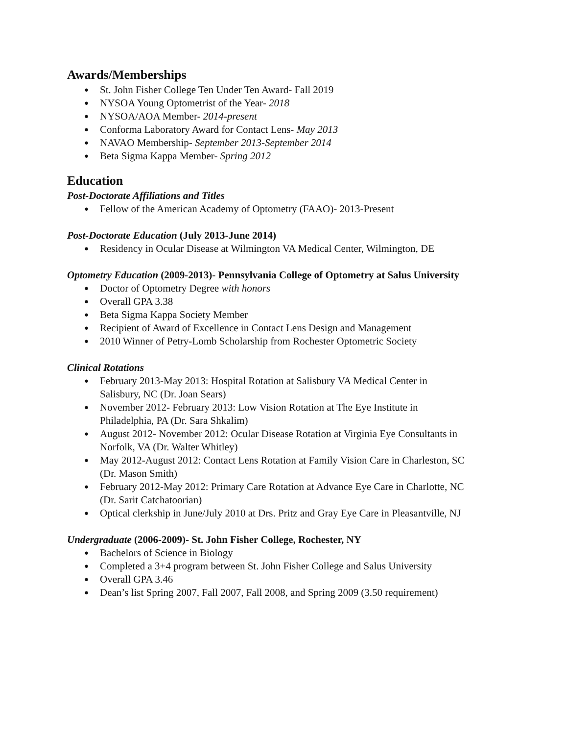Awards/Memberships
● St. John Fisher College Ten Under Ten Award- Fall 2019
● NYSOA Young Optometrist of the Year- 2018
● NYSOA/AOA Member- 2014-present
● Conforma Laboratory Award for Contact Lens- May 2013
● NAVAO Membership- September 2013-September 2014
● Beta Sigma Kappa Member- Spring 2012
Education
Post-Doctorate Affiliations and Titles
● Fellow of the American Academy of Optometry (FAAO)- 2013-Present
Post-Doctorate Education (July 2013-June 2014)
● Residency in Ocular Disease at Wilmington VA Medical Center, Wilmington, DE
Optometry Education (2009-2013)- Pennsylvania College of Optometry at Salus University
● Doctor of Optometry Degree with honors
● Overall GPA 3.38
● Beta Sigma Kappa Society Member
● Recipient of Award of Excellence in Contact Lens Design and Management
● 2010 Winner of Petry-Lomb Scholarship from Rochester Optometric Society
Clinical Rotations
● February 2013-May 2013: Hospital Rotation at Salisbury VA Medical Center in
Salisbury, NC (Dr. Joan Sears)
● November 2012- February 2013: Low Vision Rotation at The Eye Institute in
Philadelphia, PA (Dr. Sara Shkalim)
● August 2012- November 2012: Ocular Disease Rotation at Virginia Eye Consultants in
Norfolk, VA (Dr. Walter Whitley)
● May 2012-August 2012: Contact Lens Rotation at Family Vision Care in Charleston, SC
(Dr. Mason Smith)
● February 2012-May 2012: Primary Care Rotation at Advance Eye Care in Charlotte, NC
(Dr. Sarit Catchatoorian)
● Optical clerkship in June/July 2010 at Drs. Pritz and Gray Eye Care in Pleasantville, NJ
Undergraduate (2006-2009)- St. John Fisher College, Rochester, NY
● Bachelors of Science in Biology
● Completed a 3+4 program between St. John Fisher College and Salus University
● Overall GPA 3.46
● Dean’s list Spring 2007, Fall 2007, Fall 2008, and Spring 2009 (3.50 requirement)